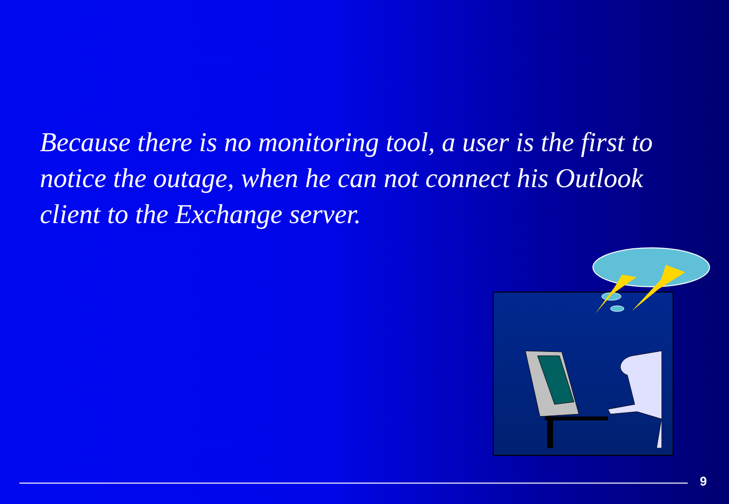Because there is no monitoring tool, a user is the first to notice the outage, when he can not connect his Outlook client to the Exchange server.
9